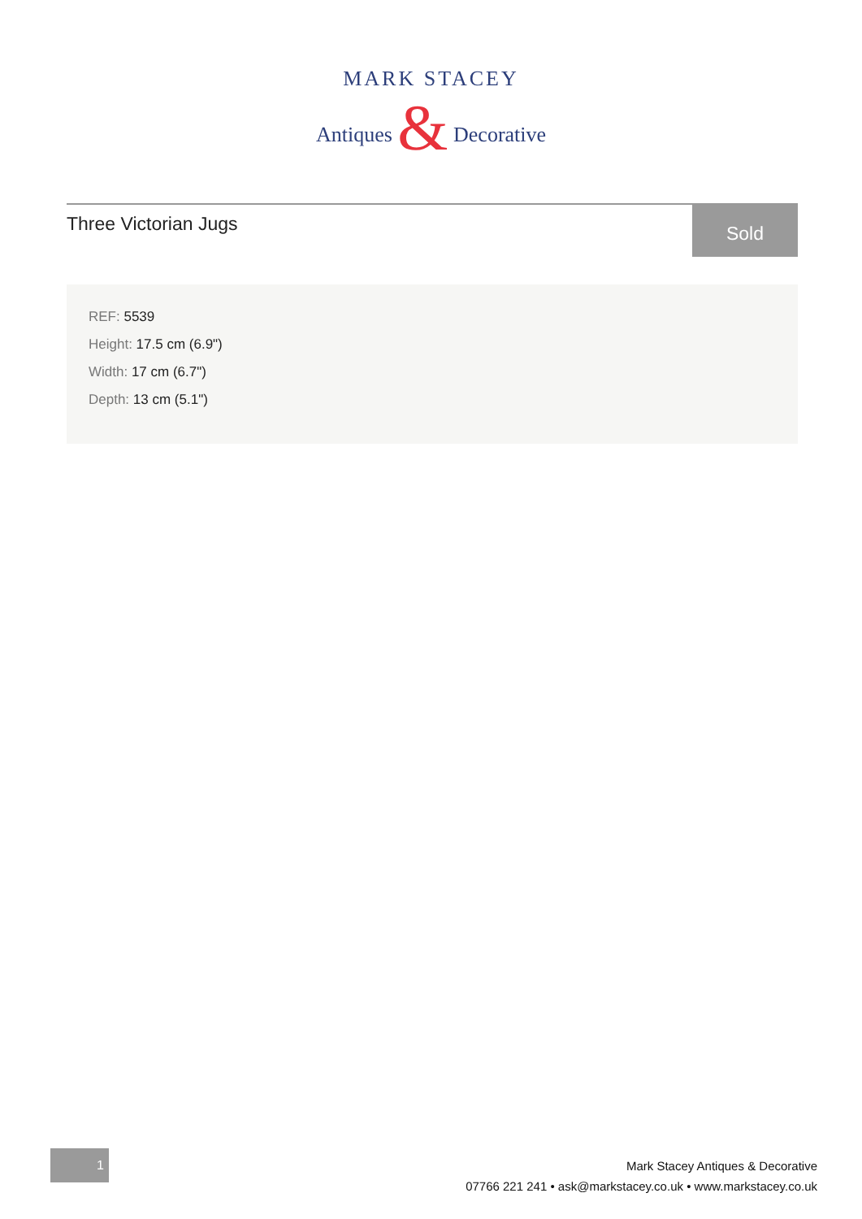MARK STACEY
Antiques & Decorative
Three Victorian Jugs
Sold
REF: 5539
Height: 17.5 cm (6.9")
Width: 17 cm (6.7")
Depth: 13 cm (5.1")
1
Mark Stacey Antiques & Decorative
07766 221 241 • ask@markstacey.co.uk • www.markstacey.co.uk